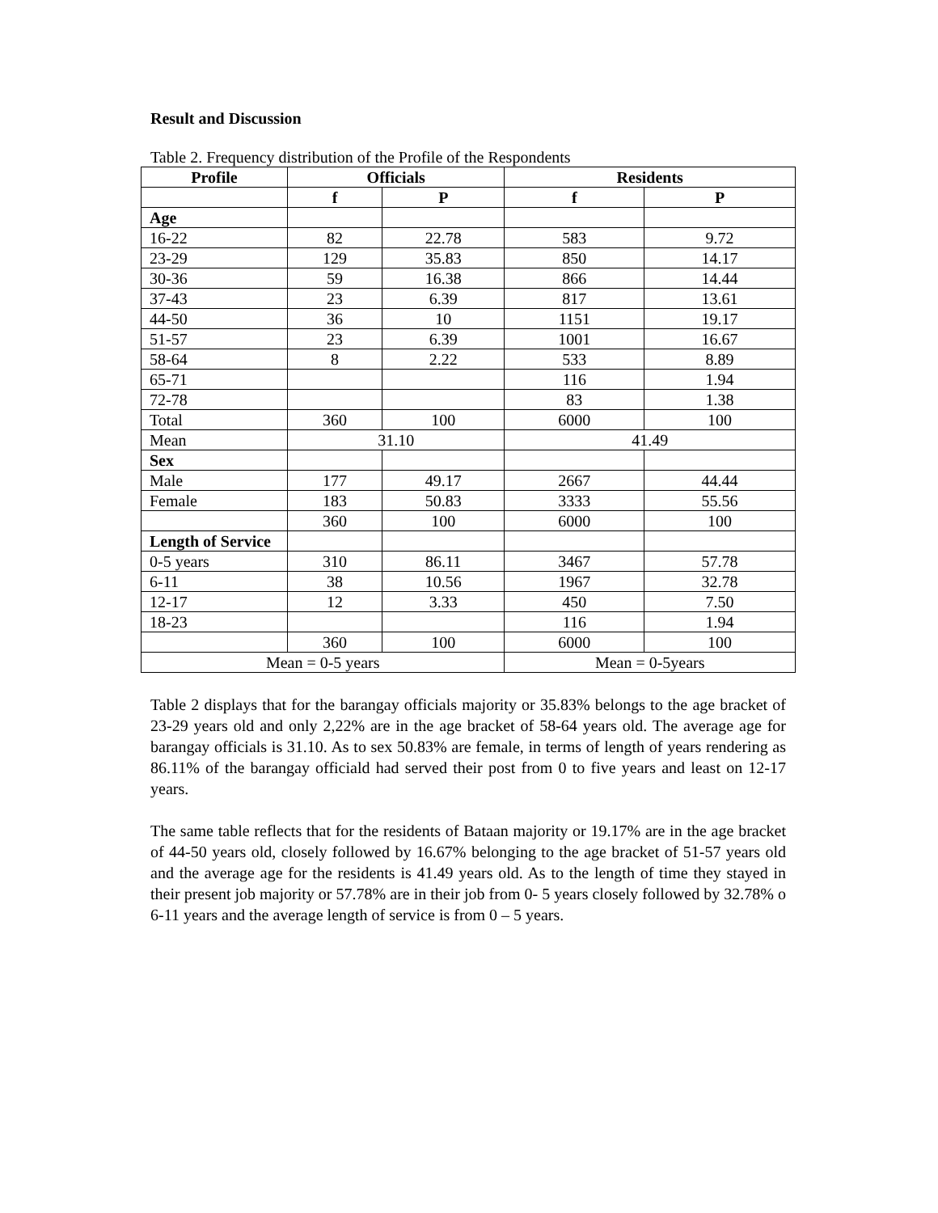Result and Discussion
Table 2. Frequency distribution of the Profile of the Respondents
| Profile | Officials | | Residents | |
| --- | --- | --- | --- | --- |
| | f | P | f | P |
| Age | | | | |
| 16-22 | 82 | 22.78 | 583 | 9.72 |
| 23-29 | 129 | 35.83 | 850 | 14.17 |
| 30-36 | 59 | 16.38 | 866 | 14.44 |
| 37-43 | 23 | 6.39 | 817 | 13.61 |
| 44-50 | 36 | 10 | 1151 | 19.17 |
| 51-57 | 23 | 6.39 | 1001 | 16.67 |
| 58-64 | 8 | 2.22 | 533 | 8.89 |
| 65-71 | | | 116 | 1.94 |
| 72-78 | | | 83 | 1.38 |
| Total | 360 | 100 | 6000 | 100 |
| Mean | 31.10 | | 41.49 | |
| Sex | | | | |
| Male | 177 | 49.17 | 2667 | 44.44 |
| Female | 183 | 50.83 | 3333 | 55.56 |
| | 360 | 100 | 6000 | 100 |
| Length of Service | | | | |
| 0-5 years | 310 | 86.11 | 3467 | 57.78 |
| 6-11 | 38 | 10.56 | 1967 | 32.78 |
| 12-17 | 12 | 3.33 | 450 | 7.50 |
| 18-23 | | | 116 | 1.94 |
| | 360 | 100 | 6000 | 100 |
| Mean = 0-5 years | | | Mean = 0-5years | |
Table 2 displays that for the barangay officials majority or 35.83% belongs to the age bracket of 23-29 years old and only 2,22% are in the age bracket of 58-64 years old. The average age for barangay officials is 31.10. As to sex 50.83% are female, in terms of length of years rendering as 86.11% of the barangay officiald had served their post from 0 to five years and least on 12-17 years.
The same table reflects that for the residents of Bataan majority or 19.17% are in the age bracket of 44-50 years old, closely followed by 16.67% belonging to the age bracket of 51-57 years old and the average age for the residents is 41.49 years old. As to the length of time they stayed in their present job majority or 57.78% are in their job from 0- 5 years closely followed by 32.78% o 6-11 years and the average length of service is from 0 – 5 years.